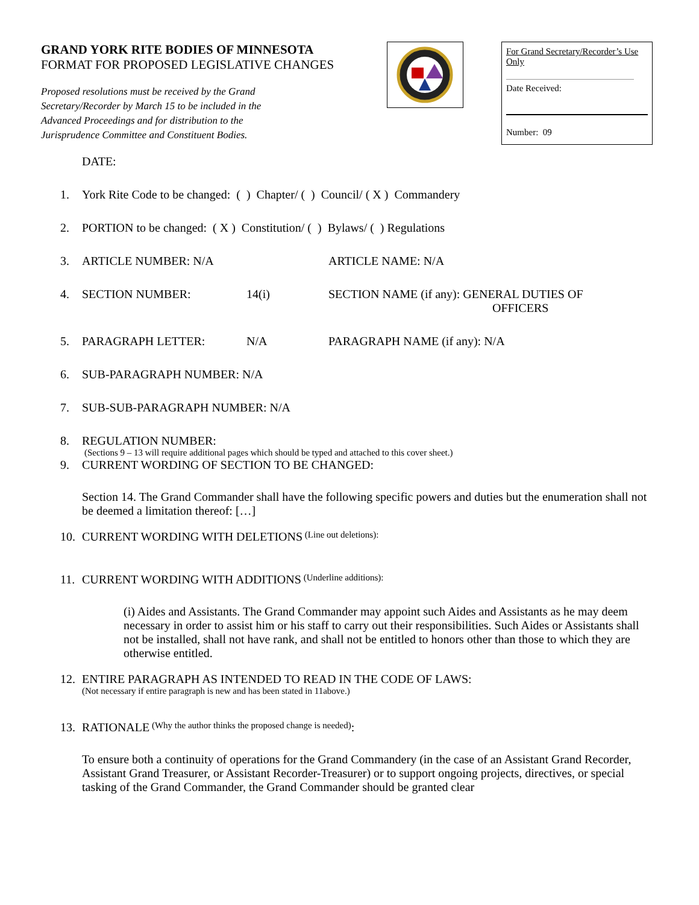GRAND YORK RITE BODIES OF MINNESOTA
FORMAT FOR PROPOSED LEGISLATIVE CHANGES
Proposed resolutions must be received by the Grand Secretary/Recorder by March 15 to be included in the Advanced Proceedings and for distribution to the Jurisprudence Committee and Constituent Bodies.
For Grand Secretary/Recorder’s Use Only
Date Received:
Number: 09
DATE:
1. York Rite Code to be changed: ( ) Chapter/ ( ) Council/ ( X ) Commandery
2. PORTION to be changed: ( X ) Constitution/ ( ) Bylaws/ ( ) Regulations
3. ARTICLE NUMBER: N/A ARTICLE NAME: N/A
4. SECTION NUMBER: 14(i) SECTION NAME (if any): GENERAL DUTIES OF
OFFICERS
5. PARAGRAPH LETTER: N/A PARAGRAPH NAME (if any): N/A
6. SUB-PARAGRAPH NUMBER: N/A
7. SUB-SUB-PARAGRAPH NUMBER: N/A
8. REGULATION NUMBER:
(Sections 9 – 13 will require additional pages which should be typed and attached to this cover sheet.)
9. CURRENT WORDING OF SECTION TO BE CHANGED:
Section 14. The Grand Commander shall have the following specific powers and duties but the enumeration shall not be deemed a limitation thereof: […]
10. CURRENT WORDING WITH DELETIONS (Line out deletions):
11. CURRENT WORDING WITH ADDITIONS (Underline additions):
(i) Aides and Assistants. The Grand Commander may appoint such Aides and Assistants as he may deem necessary in order to assist him or his staff to carry out their responsibilities. Such Aides or Assistants shall not be installed, shall not have rank, and shall not be entitled to honors other than those to which they are otherwise entitled.
12. ENTIRE PARAGRAPH AS INTENDED TO READ IN THE CODE OF LAWS:
(Not necessary if entire paragraph is new and has been stated in 11above.)
13. RATIONALE (Why the author thinks the proposed change is needed):
To ensure both a continuity of operations for the Grand Commandery (in the case of an Assistant Grand Recorder, Assistant Grand Treasurer, or Assistant Recorder-Treasurer) or to support ongoing projects, directives, or special tasking of the Grand Commander, the Grand Commander should be granted clear